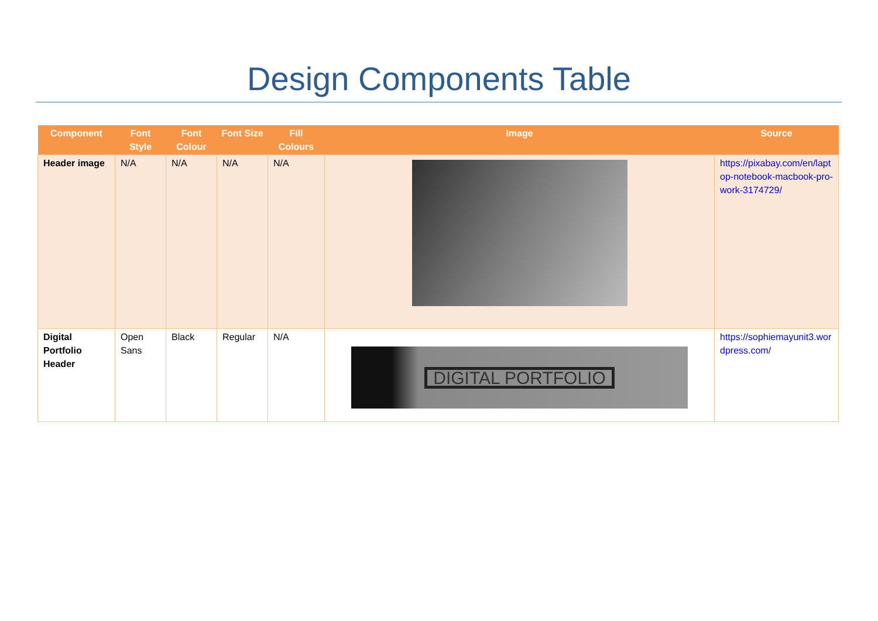Design Components Table
| Component | Font Style | Font Colour | Font Size | Fill Colours | Image | Source |
| --- | --- | --- | --- | --- | --- | --- |
| Header image | N/A | N/A | N/A | N/A | | https://pixabay.com/en/laptop-notebook-macbook-pro-work-3174729/ |
| Digital Portfolio Header | Open Sans | Black | Regular | N/A | DIGITAL PORTFOLIO | https://sophiemayunit3.wordpress.com/ |